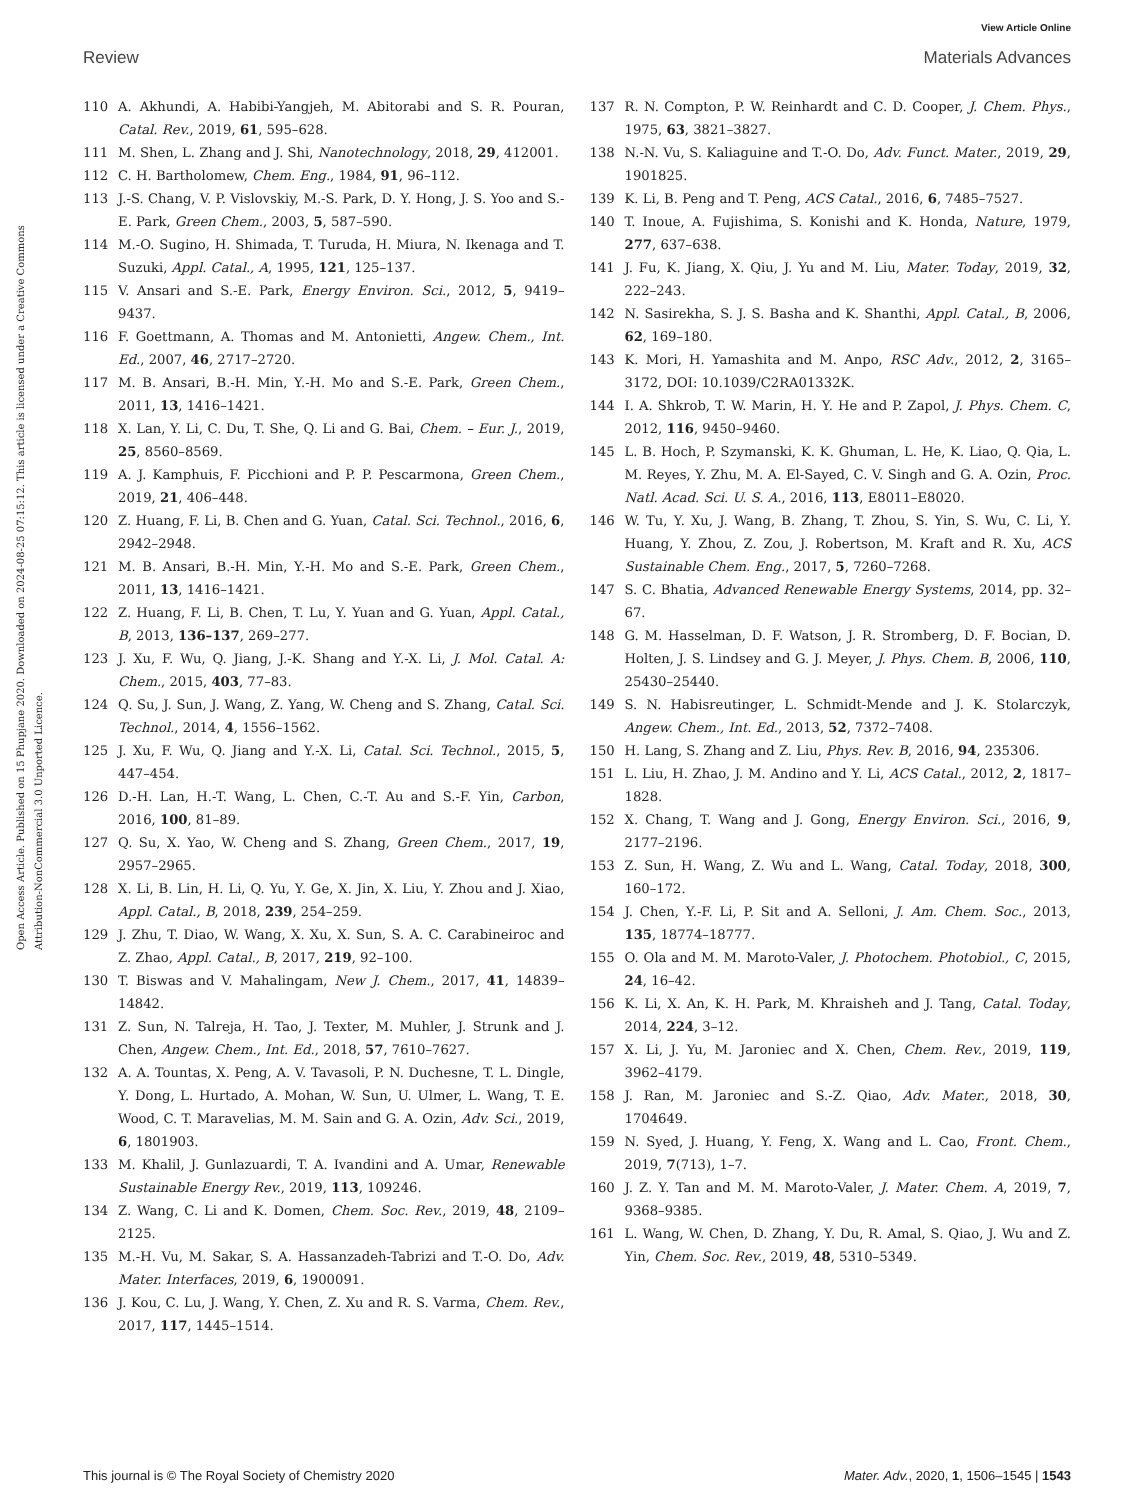View Article Online
Review Materials Advances
Open Access Article. Published on 15 Phupjane 2020. Downloaded on 2024-08-25 07:15:12. This article is licensed under a Creative Commons Attribution-NonCommercial 3.0 Unported Licence.
110 A. Akhundi, A. Habibi-Yangjeh, M. Abitorabi and S. R. Pouran, Catal. Rev., 2019, 61, 595–628.
111 M. Shen, L. Zhang and J. Shi, Nanotechnology, 2018, 29, 412001.
112 C. H. Bartholomew, Chem. Eng., 1984, 91, 96–112.
113 J.-S. Chang, V. P. Vislovskiy, M.-S. Park, D. Y. Hong, J. S. Yoo and S.-E. Park, Green Chem., 2003, 5, 587–590.
114 M.-O. Sugino, H. Shimada, T. Turuda, H. Miura, N. Ikenaga and T. Suzuki, Appl. Catal., A, 1995, 121, 125–137.
115 V. Ansari and S.-E. Park, Energy Environ. Sci., 2012, 5, 9419–9437.
116 F. Goettmann, A. Thomas and M. Antonietti, Angew. Chem., Int. Ed., 2007, 46, 2717–2720.
117 M. B. Ansari, B.-H. Min, Y.-H. Mo and S.-E. Park, Green Chem., 2011, 13, 1416–1421.
118 X. Lan, Y. Li, C. Du, T. She, Q. Li and G. Bai, Chem. – Eur. J., 2019, 25, 8560–8569.
119 A. J. Kamphuis, F. Picchioni and P. P. Pescarmona, Green Chem., 2019, 21, 406–448.
120 Z. Huang, F. Li, B. Chen and G. Yuan, Catal. Sci. Technol., 2016, 6, 2942–2948.
121 M. B. Ansari, B.-H. Min, Y.-H. Mo and S.-E. Park, Green Chem., 2011, 13, 1416–1421.
122 Z. Huang, F. Li, B. Chen, T. Lu, Y. Yuan and G. Yuan, Appl. Catal., B, 2013, 136–137, 269–277.
123 J. Xu, F. Wu, Q. Jiang, J.-K. Shang and Y.-X. Li, J. Mol. Catal. A: Chem., 2015, 403, 77–83.
124 Q. Su, J. Sun, J. Wang, Z. Yang, W. Cheng and S. Zhang, Catal. Sci. Technol., 2014, 4, 1556–1562.
125 J. Xu, F. Wu, Q. Jiang and Y.-X. Li, Catal. Sci. Technol., 2015, 5, 447–454.
126 D.-H. Lan, H.-T. Wang, L. Chen, C.-T. Au and S.-F. Yin, Carbon, 2016, 100, 81–89.
127 Q. Su, X. Yao, W. Cheng and S. Zhang, Green Chem., 2017, 19, 2957–2965.
128 X. Li, B. Lin, H. Li, Q. Yu, Y. Ge, X. Jin, X. Liu, Y. Zhou and J. Xiao, Appl. Catal., B, 2018, 239, 254–259.
129 J. Zhu, T. Diao, W. Wang, X. Xu, X. Sun, S. A. C. Carabineiroc and Z. Zhao, Appl. Catal., B, 2017, 219, 92–100.
130 T. Biswas and V. Mahalingam, New J. Chem., 2017, 41, 14839–14842.
131 Z. Sun, N. Talreja, H. Tao, J. Texter, M. Muhler, J. Strunk and J. Chen, Angew. Chem., Int. Ed., 2018, 57, 7610–7627.
132 A. A. Tountas, X. Peng, A. V. Tavasoli, P. N. Duchesne, T. L. Dingle, Y. Dong, L. Hurtado, A. Mohan, W. Sun, U. Ulmer, L. Wang, T. E. Wood, C. T. Maravelias, M. M. Sain and G. A. Ozin, Adv. Sci., 2019, 6, 1801903.
133 M. Khalil, J. Gunlazuardi, T. A. Ivandini and A. Umar, Renewable Sustainable Energy Rev., 2019, 113, 109246.
134 Z. Wang, C. Li and K. Domen, Chem. Soc. Rev., 2019, 48, 2109–2125.
135 M.-H. Vu, M. Sakar, S. A. Hassanzadeh-Tabrizi and T.-O. Do, Adv. Mater. Interfaces, 2019, 6, 1900091.
136 J. Kou, C. Lu, J. Wang, Y. Chen, Z. Xu and R. S. Varma, Chem. Rev., 2017, 117, 1445–1514.
137 R. N. Compton, P. W. Reinhardt and C. D. Cooper, J. Chem. Phys., 1975, 63, 3821–3827.
138 N.-N. Vu, S. Kaliaguine and T.-O. Do, Adv. Funct. Mater., 2019, 29, 1901825.
139 K. Li, B. Peng and T. Peng, ACS Catal., 2016, 6, 7485–7527.
140 T. Inoue, A. Fujishima, S. Konishi and K. Honda, Nature, 1979, 277, 637–638.
141 J. Fu, K. Jiang, X. Qiu, J. Yu and M. Liu, Mater. Today, 2019, 32, 222–243.
142 N. Sasirekha, S. J. S. Basha and K. Shanthi, Appl. Catal., B, 2006, 62, 169–180.
143 K. Mori, H. Yamashita and M. Anpo, RSC Adv., 2012, 2, 3165–3172, DOI: 10.1039/C2RA01332K.
144 I. A. Shkrob, T. W. Marin, H. Y. He and P. Zapol, J. Phys. Chem. C, 2012, 116, 9450–9460.
145 L. B. Hoch, P. Szymanski, K. K. Ghuman, L. He, K. Liao, Q. Qia, L. M. Reyes, Y. Zhu, M. A. El-Sayed, C. V. Singh and G. A. Ozin, Proc. Natl. Acad. Sci. U. S. A., 2016, 113, E8011–E8020.
146 W. Tu, Y. Xu, J. Wang, B. Zhang, T. Zhou, S. Yin, S. Wu, C. Li, Y. Huang, Y. Zhou, Z. Zou, J. Robertson, M. Kraft and R. Xu, ACS Sustainable Chem. Eng., 2017, 5, 7260–7268.
147 S. C. Bhatia, Advanced Renewable Energy Systems, 2014, pp. 32–67.
148 G. M. Hasselman, D. F. Watson, J. R. Stromberg, D. F. Bocian, D. Holten, J. S. Lindsey and G. J. Meyer, J. Phys. Chem. B, 2006, 110, 25430–25440.
149 S. N. Habisreutinger, L. Schmidt-Mende and J. K. Stolarczyk, Angew. Chem., Int. Ed., 2013, 52, 7372–7408.
150 H. Lang, S. Zhang and Z. Liu, Phys. Rev. B, 2016, 94, 235306.
151 L. Liu, H. Zhao, J. M. Andino and Y. Li, ACS Catal., 2012, 2, 1817–1828.
152 X. Chang, T. Wang and J. Gong, Energy Environ. Sci., 2016, 9, 2177–2196.
153 Z. Sun, H. Wang, Z. Wu and L. Wang, Catal. Today, 2018, 300, 160–172.
154 J. Chen, Y.-F. Li, P. Sit and A. Selloni, J. Am. Chem. Soc., 2013, 135, 18774–18777.
155 O. Ola and M. M. Maroto-Valer, J. Photochem. Photobiol., C, 2015, 24, 16–42.
156 K. Li, X. An, K. H. Park, M. Khraisheh and J. Tang, Catal. Today, 2014, 224, 3–12.
157 X. Li, J. Yu, M. Jaroniec and X. Chen, Chem. Rev., 2019, 119, 3962–4179.
158 J. Ran, M. Jaroniec and S.-Z. Qiao, Adv. Mater., 2018, 30, 1704649.
159 N. Syed, J. Huang, Y. Feng, X. Wang and L. Cao, Front. Chem., 2019, 7(713), 1–7.
160 J. Z. Y. Tan and M. M. Maroto-Valer, J. Mater. Chem. A, 2019, 7, 9368–9385.
161 L. Wang, W. Chen, D. Zhang, Y. Du, R. Amal, S. Qiao, J. Wu and Z. Yin, Chem. Soc. Rev., 2019, 48, 5310–5349.
This journal is © The Royal Society of Chemistry 2020 Mater. Adv., 2020, 1, 1506–1545 | 1543